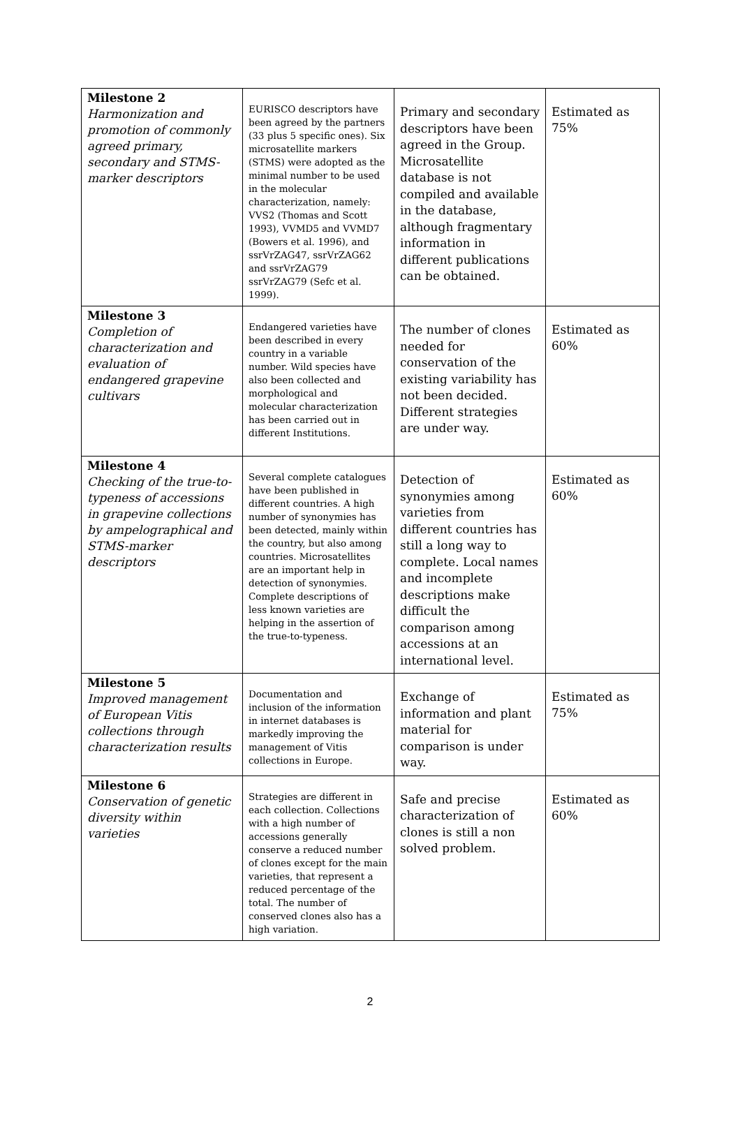| Milestone 2 Harmonization and promotion of commonly agreed primary, secondary and STMS-marker descriptors | EURISCO descriptors have been agreed by the partners (33 plus 5 specific ones). Six microsatellite markers (STMS) were adopted as the minimal number to be used in the molecular characterization, namely: VVS2 (Thomas and Scott 1993), VVMD5 and VVMD7 (Bowers et al. 1996), and ssrVrZAG47, ssrVrZAG62 and ssrVrZAG79 ssrVrZAG79 (Sefc et al. 1999). | Primary and secondary descriptors have been agreed in the Group. Microsatellite database is not compiled and available in the database, although fragmentary information in different publications can be obtained. | Estimated as 75% |
| Milestone 3 Completion of characterization and evaluation of endangered grapevine cultivars | Endangered varieties have been described in every country in a variable number. Wild species have also been collected and morphological and molecular characterization has been carried out in different Institutions. | The number of clones needed for conservation of the existing variability has not been decided. Different strategies are under way. | Estimated as 60% |
| Milestone 4 Checking of the true-to-typeness of accessions in grapevine collections by ampelographical and STMS-marker descriptors | Several complete catalogues have been published in different countries. A high number of synonymies has been detected, mainly within the country, but also among countries. Microsatellites are an important help in detection of synonymies. Complete descriptions of less known varieties are helping in the assertion of the true-to-typeness. | Detection of synonymies among varieties from different countries has still a long way to complete. Local names and incomplete descriptions make difficult the comparison among accessions at an international level. | Estimated as 60% |
| Milestone 5 Improved management of European Vitis collections through characterization results | Documentation and inclusion of the information in internet databases is markedly improving the management of Vitis collections in Europe. | Exchange of information and plant material for comparison is under way. | Estimated as 75% |
| Milestone 6 Conservation of genetic diversity within varieties | Strategies are different in each collection. Collections with a high number of accessions generally conserve a reduced number of clones except for the main varieties, that represent a reduced percentage of the total. The number of conserved clones also has a high variation. | Safe and precise characterization of clones is still a non solved problem. | Estimated as 60% |
2